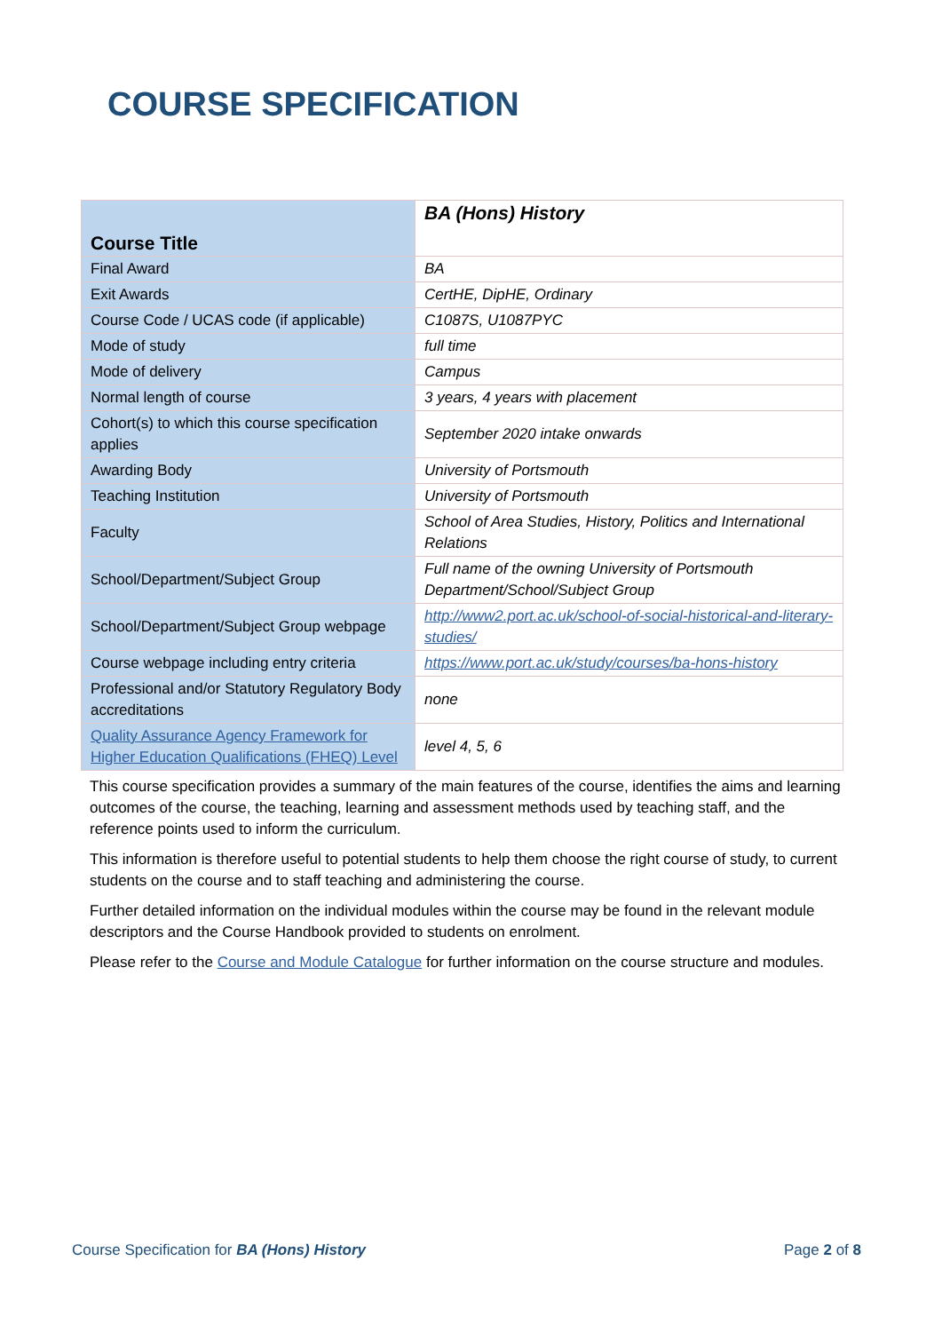COURSE SPECIFICATION
| Course Title | BA (Hons) History |
| Final Award | BA |
| Exit Awards | CertHE, DipHE, Ordinary |
| Course Code / UCAS code (if applicable) | C1087S, U1087PYC |
| Mode of study | full time |
| Mode of delivery | Campus |
| Normal length of course | 3 years, 4 years with placement |
| Cohort(s) to which this course specification applies | September 2020 intake onwards |
| Awarding Body | University of Portsmouth |
| Teaching Institution | University of Portsmouth |
| Faculty | School of Area Studies, History, Politics and International Relations |
| School/Department/Subject Group | Full name of the owning University of Portsmouth Department/School/Subject Group |
| School/Department/Subject Group webpage | http://www2.port.ac.uk/school-of-social-historical-and-literary-studies/ |
| Course webpage including entry criteria | https://www.port.ac.uk/study/courses/ba-hons-history |
| Professional and/or Statutory Regulatory Body accreditations | none |
| Quality Assurance Agency Framework for Higher Education Qualifications (FHEQ) Level | level 4, 5, 6 |
This course specification provides a summary of the main features of the course, identifies the aims and learning outcomes of the course, the teaching, learning and assessment methods used by teaching staff, and the reference points used to inform the curriculum.
This information is therefore useful to potential students to help them choose the right course of study, to current students on the course and to staff teaching and administering the course.
Further detailed information on the individual modules within the course may be found in the relevant module descriptors and the Course Handbook provided to students on enrolment.
Please refer to the Course and Module Catalogue for further information on the course structure and modules.
Course Specification for BA (Hons) History Page 2 of 8